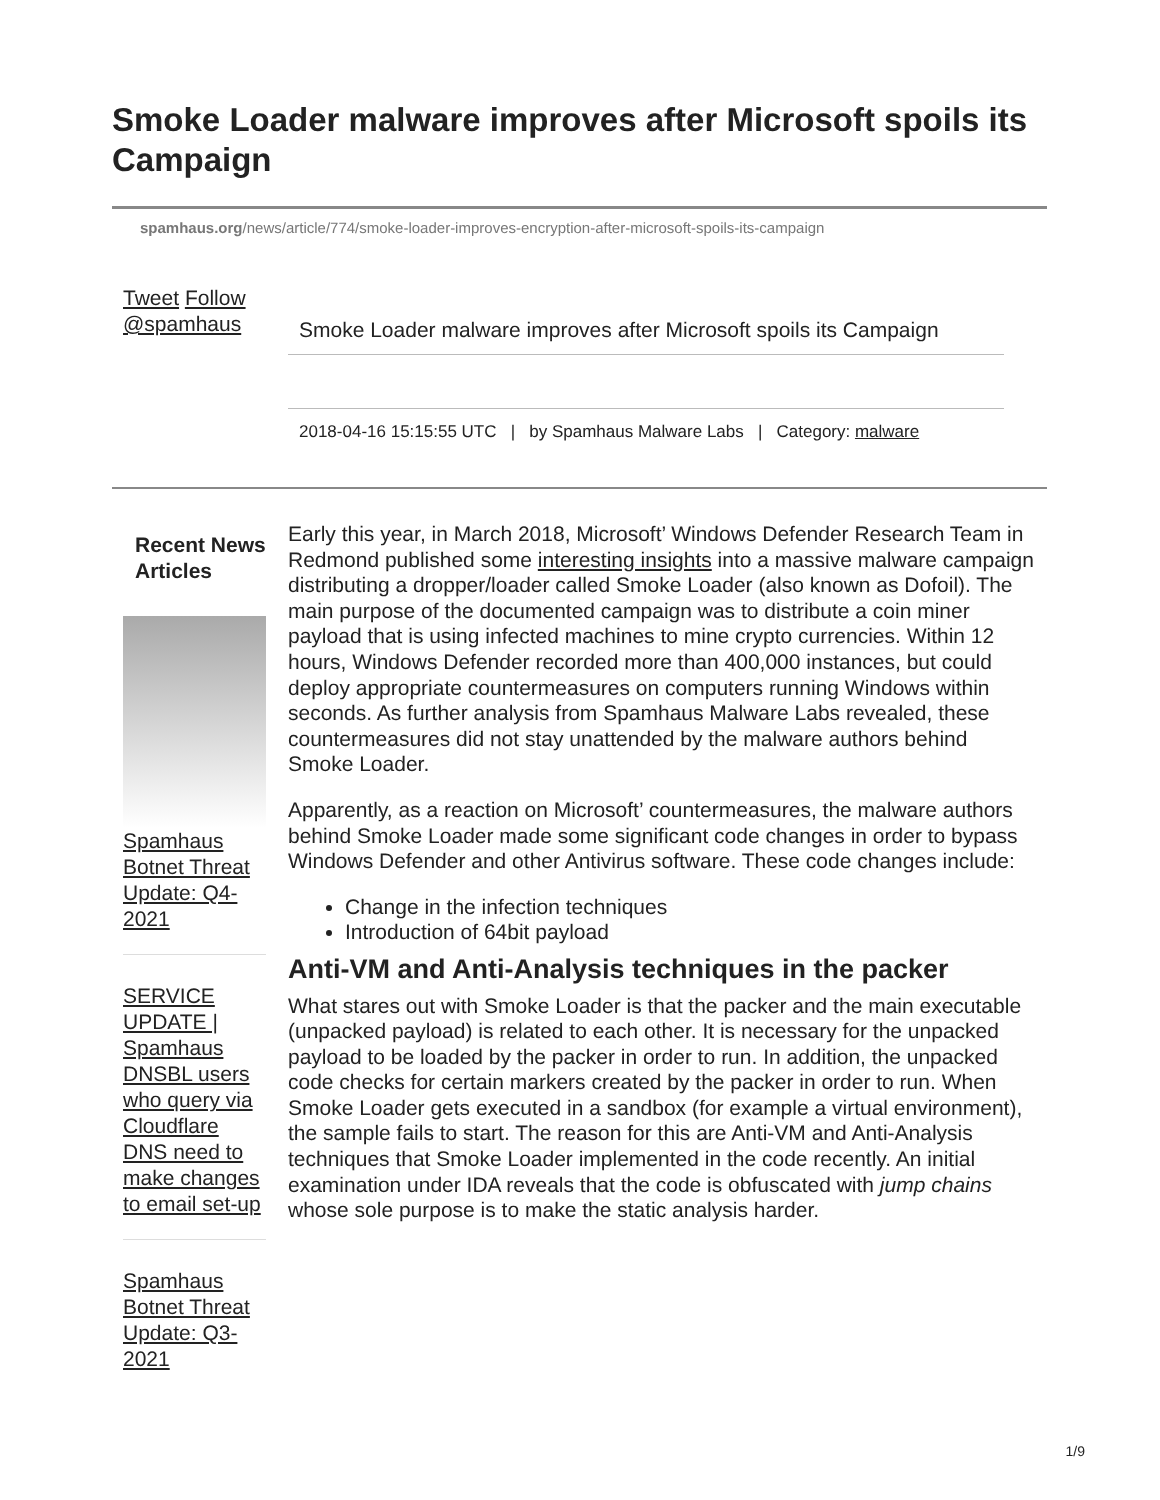Smoke Loader malware improves after Microsoft spoils its Campaign
spamhaus.org/news/article/774/smoke-loader-improves-encryption-after-microsoft-spoils-its-campaign
Tweet Follow @spamhaus
Smoke Loader malware improves after Microsoft spoils its Campaign
2018-04-16 15:15:55 UTC | by Spamhaus Malware Labs | Category: malware
Recent News Articles
Spamhaus Botnet Threat Update: Q4-2021
SERVICE UPDATE | Spamhaus DNSBL users who query via Cloudflare DNS need to make changes to email set-up
Spamhaus Botnet Threat Update: Q3-2021
Early this year, in March 2018, Microsoft’ Windows Defender Research Team in Redmond published some interesting insights into a massive malware campaign distributing a dropper/loader called Smoke Loader (also known as Dofoil). The main purpose of the documented campaign was to distribute a coin miner payload that is using infected machines to mine crypto currencies. Within 12 hours, Windows Defender recorded more than 400,000 instances, but could deploy appropriate countermeasures on computers running Windows within seconds. As further analysis from Spamhaus Malware Labs revealed, these countermeasures did not stay unattended by the malware authors behind Smoke Loader.
Apparently, as a reaction on Microsoft’ countermeasures, the malware authors behind Smoke Loader made some significant code changes in order to bypass Windows Defender and other Antivirus software. These code changes include:
Change in the infection techniques
Introduction of 64bit payload
Anti-VM and Anti-Analysis techniques in the packer
What stares out with Smoke Loader is that the packer and the main executable (unpacked payload) is related to each other. It is necessary for the unpacked payload to be loaded by the packer in order to run. In addition, the unpacked code checks for certain markers created by the packer in order to run. When Smoke Loader gets executed in a sandbox (for example a virtual environment), the sample fails to start. The reason for this are Anti-VM and Anti-Analysis techniques that Smoke Loader implemented in the code recently. An initial examination under IDA reveals that the code is obfuscated with jump chains whose sole purpose is to make the static analysis harder.
1/9